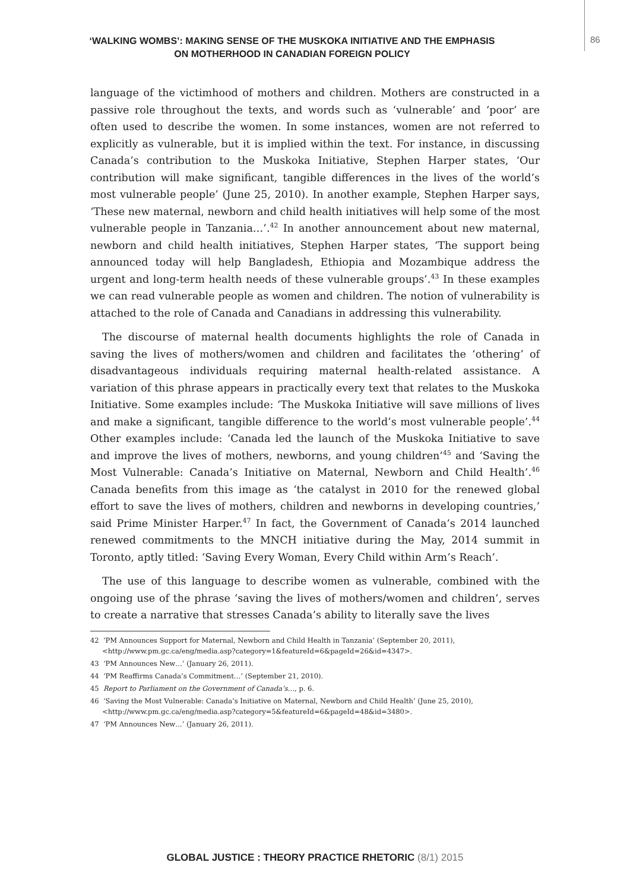‘WALKING WOMBS’: MAKING SENSE OF THE MUSKOKA INITIATIVE AND THE EMPHASIS
ON MOTHERHOOD IN CANADIAN FOREIGN POLICY
86
language of the victimhood of mothers and children. Mothers are constructed in a passive role throughout the texts, and words such as ‘vulnerable’ and ‘poor’ are often used to describe the women. In some instances, women are not referred to explicitly as vulnerable, but it is implied within the text. For instance, in discussing Canada’s contribution to the Muskoka Initiative, Stephen Harper states, ‘Our contribution will make significant, tangible differences in the lives of the world’s most vulnerable people’ (June 25, 2010). In another example, Stephen Harper says, ‘These new maternal, newborn and child health initiatives will help some of the most vulnerable people in Tanzania…’.<sup>42</sup> In another announcement about new maternal, newborn and child health initiatives, Stephen Harper states, ‘The support being announced today will help Bangladesh, Ethiopia and Mozambique address the urgent and long-term health needs of these vulnerable groups’.<sup>43</sup> In these examples we can read vulnerable people as women and children. The notion of vulnerability is attached to the role of Canada and Canadians in addressing this vulnerability.
The discourse of maternal health documents highlights the role of Canada in saving the lives of mothers/women and children and facilitates the ‘othering’ of disadvantageous individuals requiring maternal health-related assistance. A variation of this phrase appears in practically every text that relates to the Muskoka Initiative. Some examples include: ‘The Muskoka Initiative will save millions of lives and make a significant, tangible difference to the world’s most vulnerable people’.<sup>44</sup> Other examples include: ‘Canada led the launch of the Muskoka Initiative to save and improve the lives of mothers, newborns, and young children’<sup>45</sup> and ‘Saving the Most Vulnerable: Canada’s Initiative on Maternal, Newborn and Child Health’.<sup>46</sup> Canada benefits from this image as ‘the catalyst in 2010 for the renewed global effort to save the lives of mothers, children and newborns in developing countries,’ said Prime Minister Harper.<sup>47</sup> In fact, the Government of Canada’s 2014 launched renewed commitments to the MNCH initiative during the May, 2014 summit in Toronto, aptly titled: ‘Saving Every Woman, Every Child within Arm’s Reach’.
The use of this language to describe women as vulnerable, combined with the ongoing use of the phrase ‘saving the lives of mothers/women and children’, serves to create a narrative that stresses Canada’s ability to literally save the lives
42 ‘PM Announces Support for Maternal, Newborn and Child Health in Tanzania’ (September 20, 2011), <http://www.pm.gc.ca/eng/media.asp?category=1&featureId=6&pageId=26&id=4347>.
43 ‘PM Announces New…’ (January 26, 2011).
44 ‘PM Reaffirms Canada’s Commitment…’ (September 21, 2010).
45 Report to Parliament on the Government of Canada’s…, p. 6.
46 ‘Saving the Most Vulnerable: Canada’s Initiative on Maternal, Newborn and Child Health’ (June 25, 2010), <http://www.pm.gc.ca/eng/media.asp?category=5&featureId=6&pageId=48&id=3480>.
47 ‘PM Announces New…’ (January 26, 2011).
GLOBAL JUSTICE : THEORY PRACTICE RHETORIC (8/1) 2015